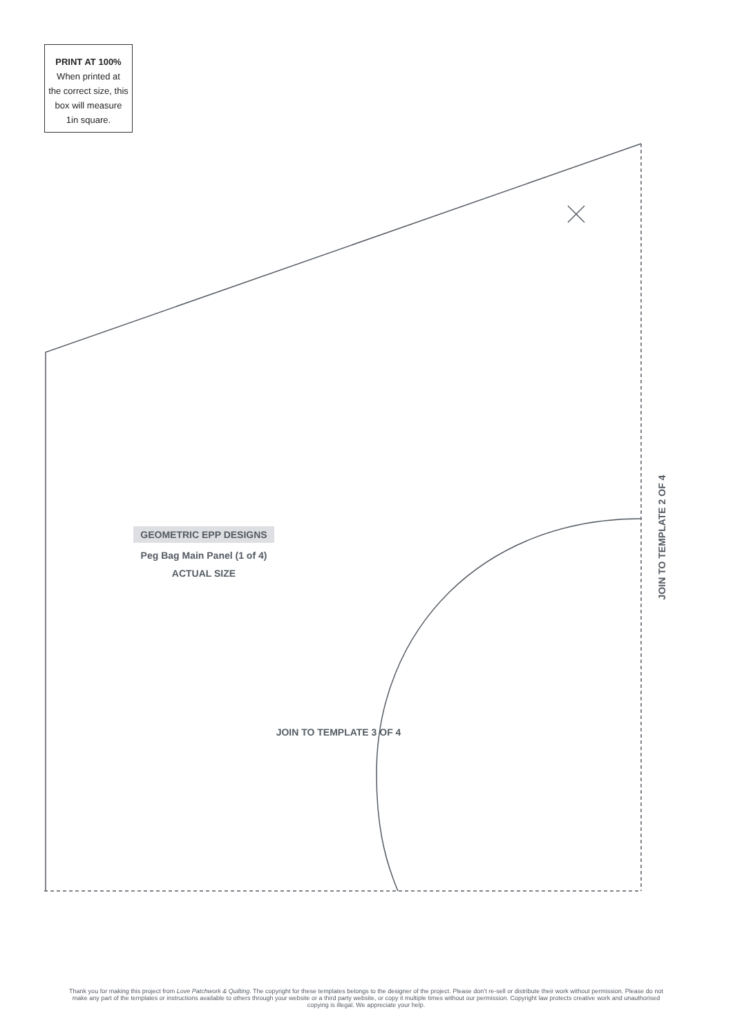PRINT AT 100%
When printed at
the correct size, this
box will measure
1in square.
GEOMETRIC EPP DESIGNS
Peg Bag Main Panel (1 of 4)
ACTUAL SIZE
JOIN TO TEMPLATE 2 OF 4
JOIN TO TEMPLATE 3 OF 4
Thank you for making this project from Love Patchwork & Quilting. The copyright for these templates belongs to the designer of the project. Please don’t re-sell or distribute their work without permission. Please do not make any part of the templates or instructions available to others through your website or a third party website, or copy it multiple times without our permission. Copyright law protects creative work and unauthorised copying is illegal. We appreciate your help.